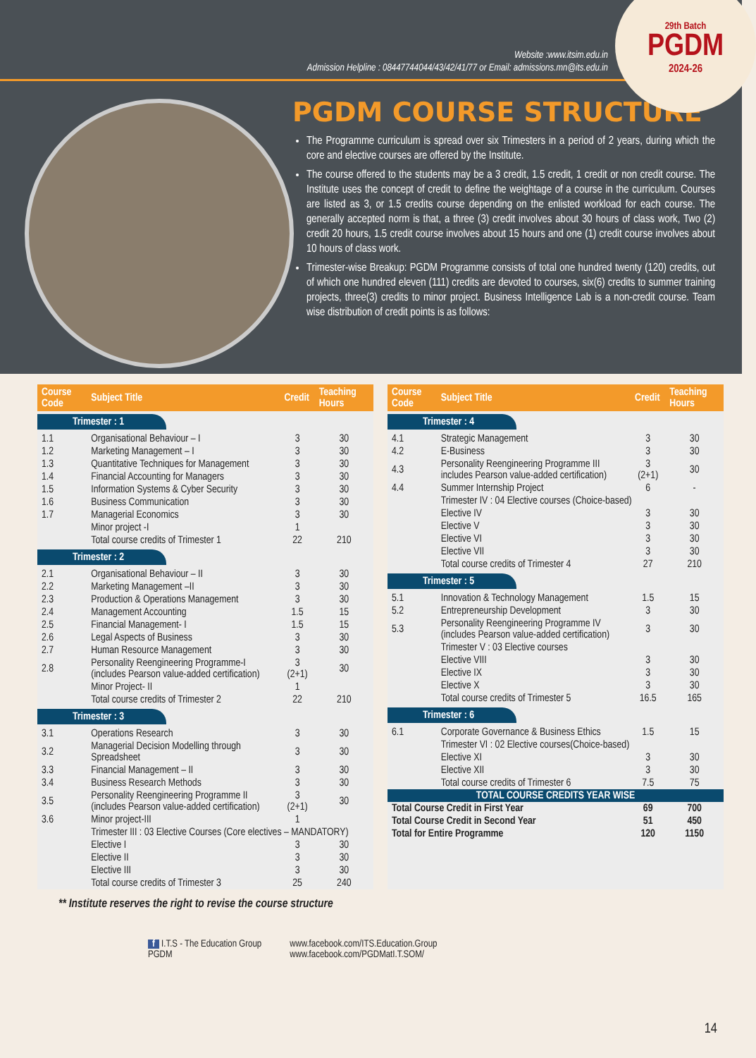29th Batch
PGDM
2024-26
Website :www.itsim.edu.in
Admission Helpline : 08447744044/43/42/41/77 or Email: admissions.mn@its.edu.in
PGDM COURSE STRUCTURE
The Programme curriculum is spread over six Trimesters in a period of 2 years, during which the core and elective courses are offered by the Institute.
The course offered to the students may be a 3 credit, 1.5 credit, 1 credit or non credit course. The Institute uses the concept of credit to define the weightage of a course in the curriculum. Courses are listed as 3, or 1.5 credits course depending on the enlisted workload for each course. The generally accepted norm is that, a three (3) credit involves about 30 hours of class work, Two (2) credit 20 hours, 1.5 credit course involves about 15 hours and one (1) credit course involves about 10 hours of class work.
Trimester-wise Breakup: PGDM Programme consists of total one hundred twenty (120) credits, out of which one hundred eleven (111) credits are devoted to courses, six(6) credits to summer training projects, three(3) credits to minor project. Business Intelligence Lab is a non-credit course. Team wise distribution of credit points is as follows:
| Course Code | Subject Title | Credit | Teaching Hours |
| --- | --- | --- | --- |
| Trimester : 1 | | | |
| 1.1 | Organisational Behaviour – I | 3 | 30 |
| 1.2 | Marketing Management – I | 3 | 30 |
| 1.3 | Quantitative Techniques for Management | 3 | 30 |
| 1.4 | Financial Accounting for Managers | 3 | 30 |
| 1.5 | Information Systems & Cyber Security | 3 | 30 |
| 1.6 | Business Communication | 3 | 30 |
| 1.7 | Managerial Economics | 3 | 30 |
| | Minor project -I | 1 | |
| | Total course credits of Trimester 1 | 22 | 210 |
| Trimester : 2 | | | |
| 2.1 | Organisational Behaviour – II | 3 | 30 |
| 2.2 | Marketing Management –II | 3 | 30 |
| 2.3 | Production & Operations Management | 3 | 30 |
| 2.4 | Management Accounting | 1.5 | 15 |
| 2.5 | Financial Management- I | 1.5 | 15 |
| 2.6 | Legal Aspects of Business | 3 | 30 |
| 2.7 | Human Resource Management | 3 | 30 |
| 2.8 | Personality Reengineering Programme-I (includes Pearson value-added certification) | 3 (2+1) | 30 |
| | Minor Project- II | 1 | |
| | Total course credits of Trimester 2 | 22 | 210 |
| Trimester : 3 | | | |
| 3.1 | Operations Research | 3 | 30 |
| 3.2 | Managerial Decision Modelling through Spreadsheet | 3 | 30 |
| 3.3 | Financial Management – II | 3 | 30 |
| 3.4 | Business Research Methods | 3 | 30 |
| 3.5 | Personality Reengineering Programme II (includes Pearson value-added certification) | 3 (2+1) | 30 |
| 3.6 | Minor project-III | 1 | |
| | Trimester III : 03 Elective Courses (Core electives – MANDATORY) | | |
| | Elective I | 3 | 30 |
| | Elective II | 3 | 30 |
| | Elective III | 3 | 30 |
| | Total course credits of Trimester 3 | 25 | 240 |
| Course Code | Subject Title | Credit | Teaching Hours |
| --- | --- | --- | --- |
| Trimester : 4 | | | |
| 4.1 | Strategic Management | 3 | 30 |
| 4.2 | E-Business | 3 | 30 |
| 4.3 | Personality Reengineering Programme III includes Pearson value-added certification) | 3 (2+1) | 30 |
| 4.4 | Summer Internship Project | 6 | - |
| | Trimester IV : 04 Elective courses (Choice-based) | | |
| | Elective IV | 3 | 30 |
| | Elective V | 3 | 30 |
| | Elective VI | 3 | 30 |
| | Elective VII | 3 | 30 |
| | Total course credits of Trimester 4 | 27 | 210 |
| Trimester : 5 | | | |
| 5.1 | Innovation & Technology Management | 1.5 | 15 |
| 5.2 | Entrepreneurship Development | 3 | 30 |
| 5.3 | Personality Reengineering Programme IV (includes Pearson value-added certification) | 3 | 30 |
| | Trimester V : 03 Elective courses | | |
| | Elective VIII | 3 | 30 |
| | Elective IX | 3 | 30 |
| | Elective X | 3 | 30 |
| | Total course credits of Trimester 5 | 16.5 | 165 |
| Trimester : 6 | | | |
| 6.1 | Corporate Governance & Business Ethics | 1.5 | 15 |
| | Trimester VI : 02 Elective courses(Choice-based) | | |
| | Elective XI | 3 | 30 |
| | Elective XII | 3 | 30 |
| | Total course credits of Trimester 6 | 7.5 | 75 |
| TOTAL COURSE CREDITS YEAR WISE | | | |
| Total Course Credit in First Year | | 69 | 700 |
| Total Course Credit in Second Year | | 51 | 450 |
| Total for Entire Programme | | 120 | 1150 |
** Institute reserves the right to revise the course structure
f I.T.S - The Education Group
PGDM
www.facebook.com/ITS.Education.Group
www.facebook.com/PGDMatI.T.SOM/
14